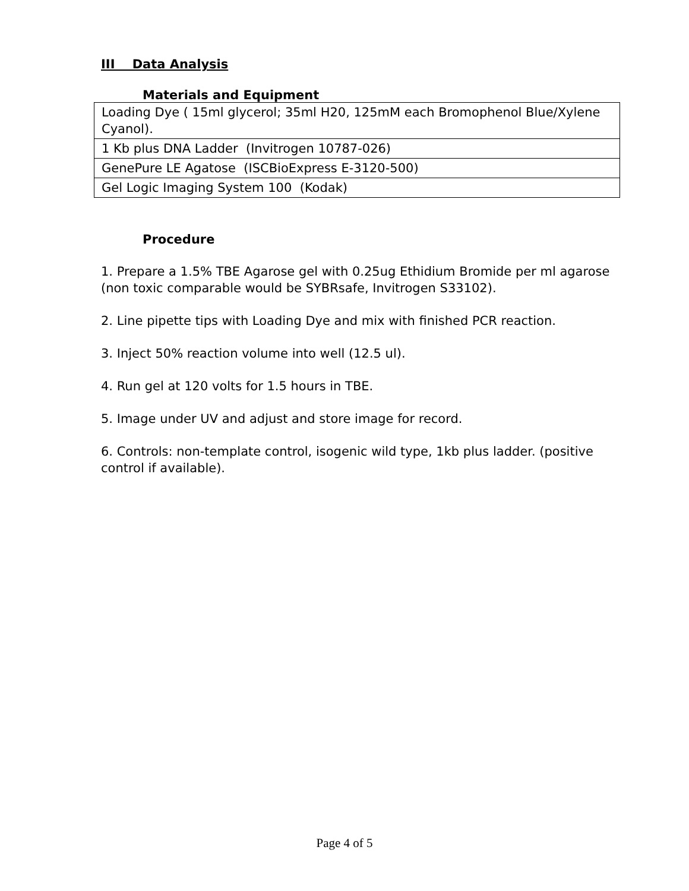III Data Analysis
Materials and Equipment
| Loading Dye ( 15ml glycerol; 35ml H20, 125mM each Bromophenol Blue/Xylene Cyanol). |
| 1 Kb plus DNA Ladder (Invitrogen 10787-026) |
| GenePure LE Agatose (ISCBioExpress E-3120-500) |
| Gel Logic Imaging System 100 (Kodak) |
Procedure
1. Prepare a 1.5% TBE Agarose gel with 0.25ug Ethidium Bromide per ml agarose (non toxic comparable would be SYBRsafe, Invitrogen S33102).
2. Line pipette tips with Loading Dye and mix with finished PCR reaction.
3. Inject 50% reaction volume into well (12.5 ul).
4. Run gel at 120 volts for 1.5 hours in TBE.
5. Image under UV and adjust and store image for record.
6. Controls: non-template control, isogenic wild type, 1kb plus ladder. (positive control if available).
Page 4 of 5